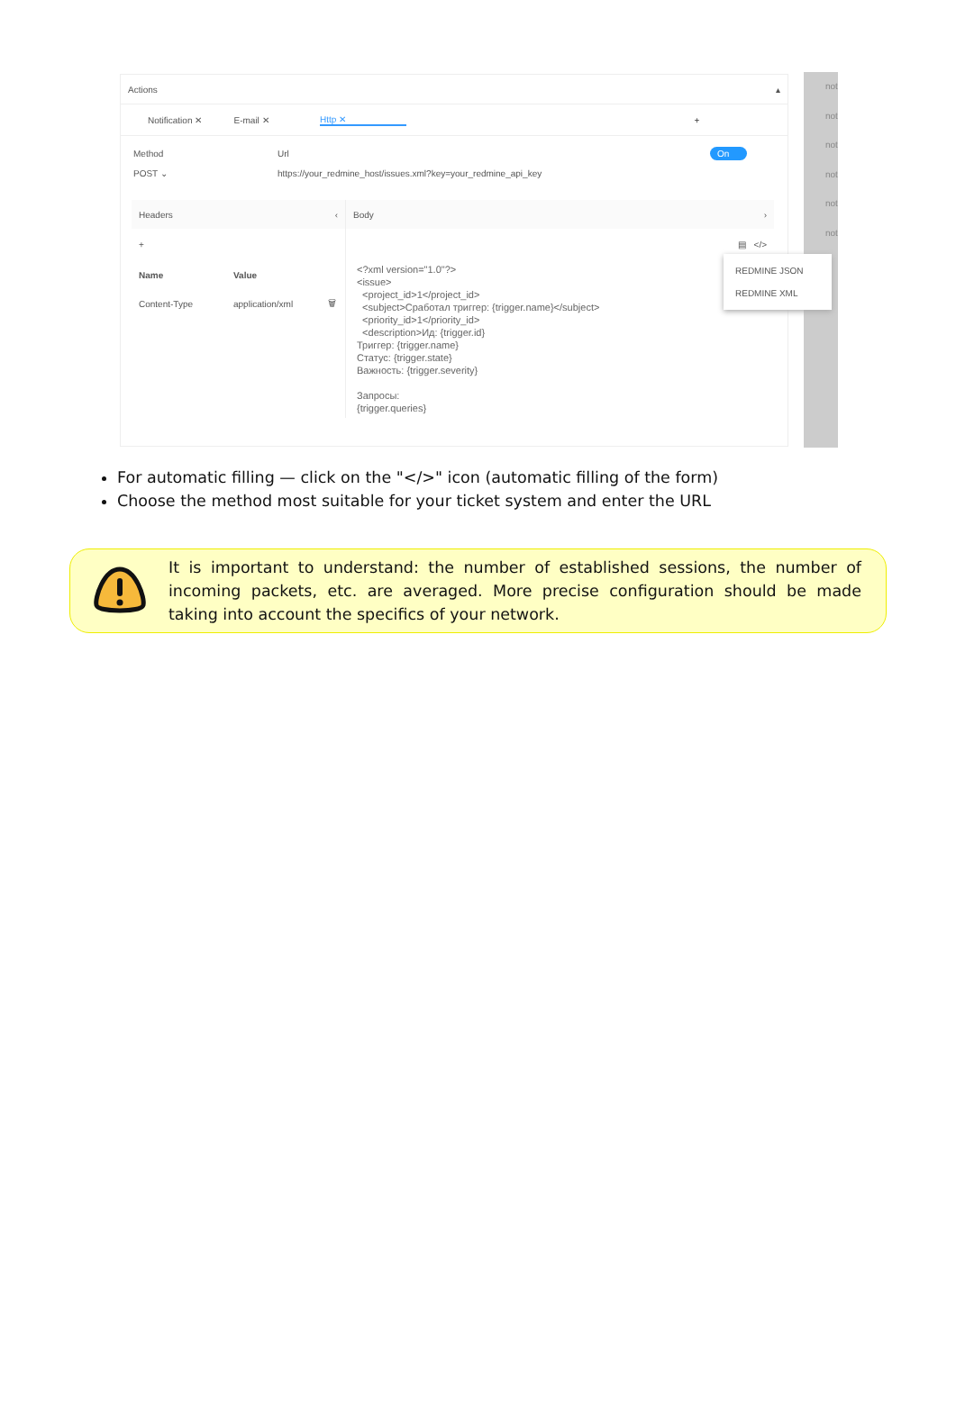Actions ▴
Notification ✕ E-mail ✕ Http ✕ +
Method
POST ⌄
Url
https://your_redmine_host/issues.xml?key=your_redmine_api_key
On
Headers ‹
+
Name Value
Content-Type application/xml 🗑
Body ›
▤ </>
<?xml version="1.0"?> <issue> <project_id>1</project_id> <subject>Сработал триггер: {trigger.name}</subject> <priority_id>1</priority_id> <description>Ид: {trigger.id} Триггер: {trigger.name} Статус: {trigger.state} Важность: {trigger.severity} Запросы: {trigger.queries}
not
not
not
not
not
not
REDMINE JSON
REDMINE XML
For automatic filling — click on the "</>" icon (automatic filling of the form)
Choose the method most suitable for your ticket system and enter the URL
It is important to understand: the number of established sessions, the number of incoming packets, etc. are averaged. More precise configuration should be made taking into account the specifics of your network.